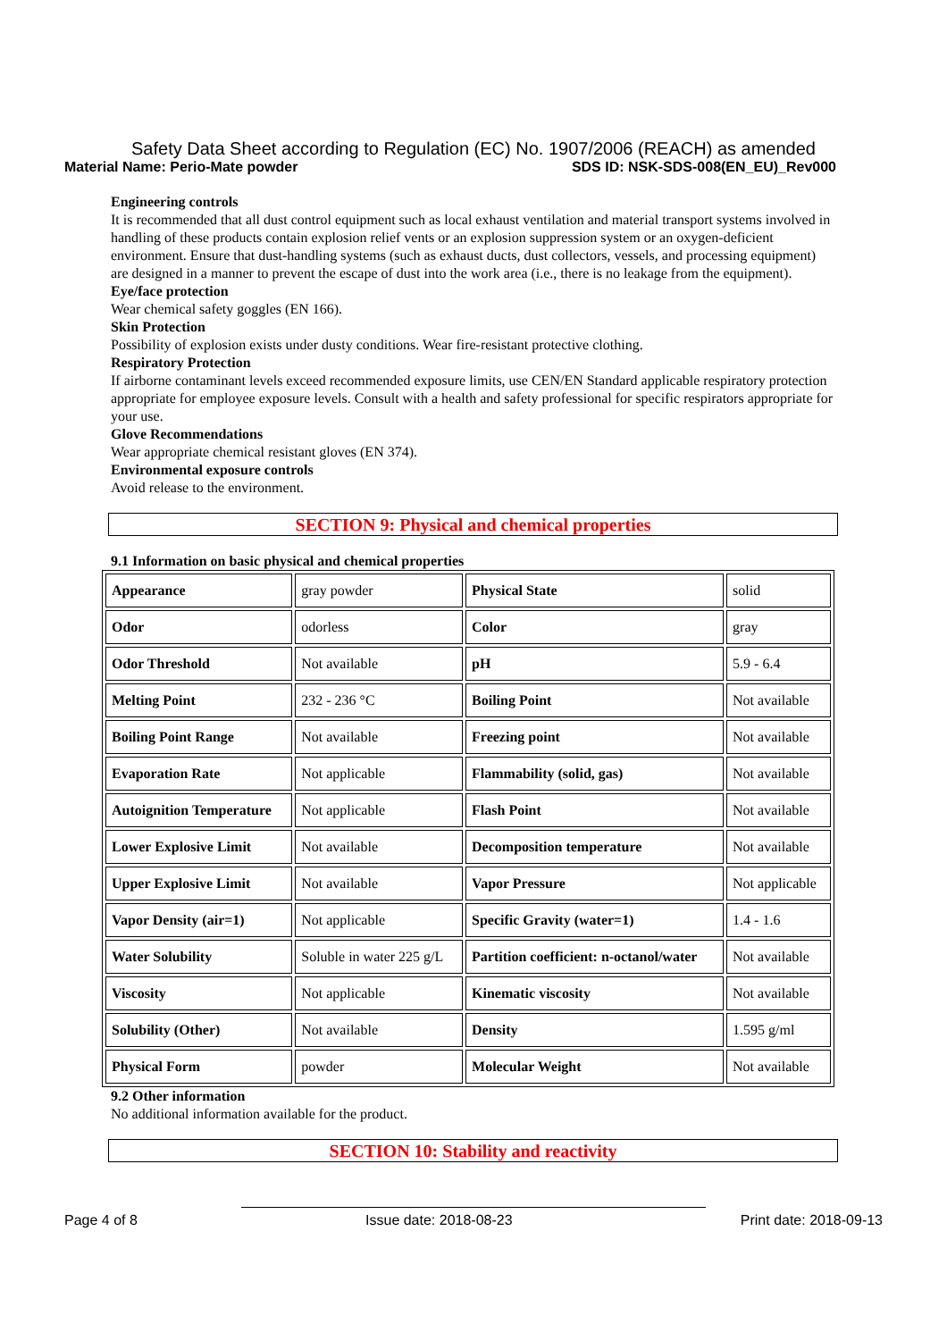Safety Data Sheet according to Regulation (EC) No. 1907/2006 (REACH) as amended
Material Name: Perio-Mate powder SDS ID: NSK-SDS-008(EN_EU)_Rev000
Engineering controls
It is recommended that all dust control equipment such as local exhaust ventilation and material transport systems involved in handling of these products contain explosion relief vents or an explosion suppression system or an oxygen-deficient environment. Ensure that dust-handling systems (such as exhaust ducts, dust collectors, vessels, and processing equipment) are designed in a manner to prevent the escape of dust into the work area (i.e., there is no leakage from the equipment).
Eye/face protection
Wear chemical safety goggles (EN 166).
Skin Protection
Possibility of explosion exists under dusty conditions. Wear fire-resistant protective clothing.
Respiratory Protection
If airborne contaminant levels exceed recommended exposure limits, use CEN/EN Standard applicable respiratory protection appropriate for employee exposure levels. Consult with a health and safety professional for specific respirators appropriate for your use.
Glove Recommendations
Wear appropriate chemical resistant gloves (EN 374).
Environmental exposure controls
Avoid release to the environment.
SECTION 9: Physical and chemical properties
9.1 Information on basic physical and chemical properties
| Appearance | gray powder | Physical State | solid |
| Odor | odorless | Color | gray |
| Odor Threshold | Not available | pH | 5.9 - 6.4 |
| Melting Point | 232 - 236 °C | Boiling Point | Not available |
| Boiling Point Range | Not available | Freezing point | Not available |
| Evaporation Rate | Not applicable | Flammability (solid, gas) | Not available |
| Autoignition Temperature | Not applicable | Flash Point | Not available |
| Lower Explosive Limit | Not available | Decomposition temperature | Not available |
| Upper Explosive Limit | Not available | Vapor Pressure | Not applicable |
| Vapor Density (air=1) | Not applicable | Specific Gravity (water=1) | 1.4 - 1.6 |
| Water Solubility | Soluble in water 225 g/L | Partition coefficient: n-octanol/water | Not available |
| Viscosity | Not applicable | Kinematic viscosity | Not available |
| Solubility (Other) | Not available | Density | 1.595 g/ml |
| Physical Form | powder | Molecular Weight | Not available |
9.2 Other information
No additional information available for the product.
SECTION 10: Stability and reactivity
Page 4 of 8 Issue date: 2018-08-23 Print date: 2018-09-13